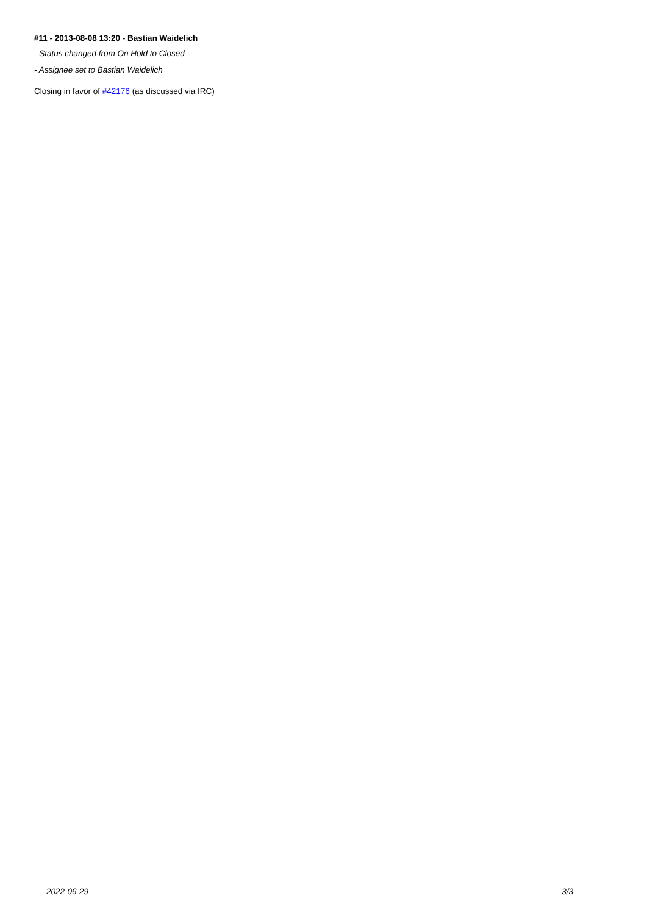#11 - 2013-08-08 13:20 - Bastian Waidelich
- Status changed from On Hold to Closed
- Assignee set to Bastian Waidelich
Closing in favor of #42176 (as discussed via IRC)
2022-06-29 3/3